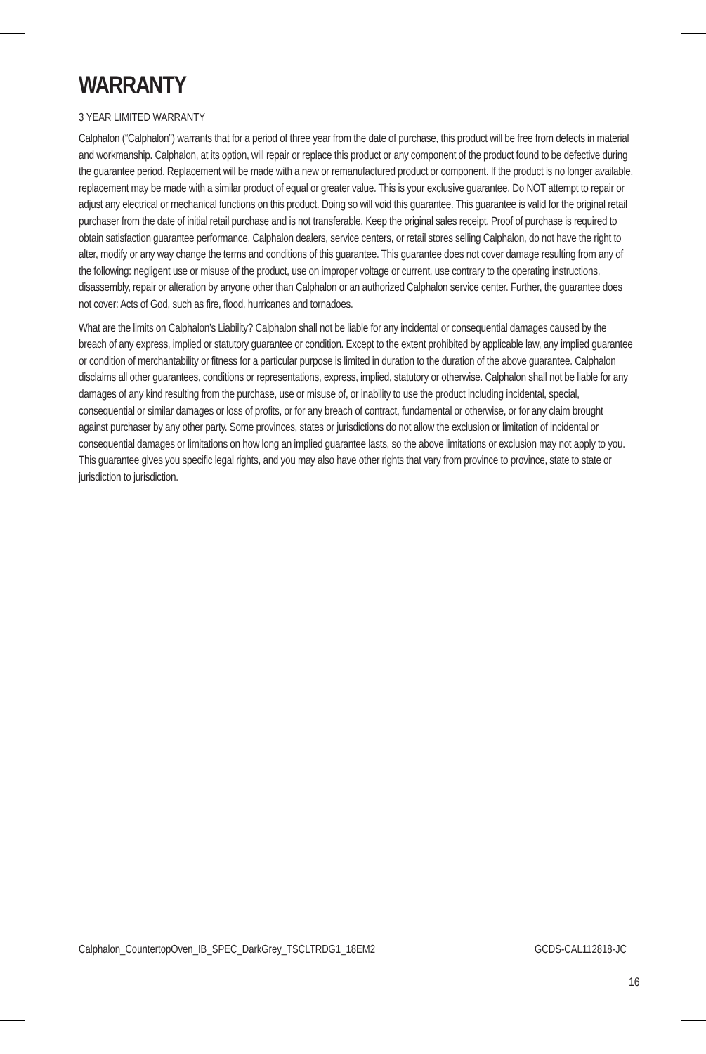WARRANTY
3 YEAR LIMITED WARRANTY
Calphalon (“Calphalon”) warrants that for a period of three year from the date of purchase, this product will be free from defects in material and workmanship. Calphalon, at its option, will repair or replace this product or any component of the product found to be defective during the guarantee period. Replacement will be made with a new or remanufactured product or component. If the product is no longer available, replacement may be made with a similar product of equal or greater value. This is your exclusive guarantee. Do NOT attempt to repair or adjust any electrical or mechanical functions on this product. Doing so will void this guarantee. This guarantee is valid for the original retail purchaser from the date of initial retail purchase and is not transferable. Keep the original sales receipt. Proof of purchase is required to obtain satisfaction guarantee performance. Calphalon dealers, service centers, or retail stores selling Calphalon, do not have the right to alter, modify or any way change the terms and conditions of this guarantee. This guarantee does not cover damage resulting from any of the following: negligent use or misuse of the product, use on improper voltage or current, use contrary to the operating instructions, disassembly, repair or alteration by anyone other than Calphalon or an authorized Calphalon service center. Further, the guarantee does not cover: Acts of God, such as fire, flood, hurricanes and tornadoes.
What are the limits on Calphalon’s Liability? Calphalon shall not be liable for any incidental or consequential damages caused by the breach of any express, implied or statutory guarantee or condition. Except to the extent prohibited by applicable law, any implied guarantee or condition of merchantability or fitness for a particular purpose is limited in duration to the duration of the above guarantee. Calphalon disclaims all other guarantees, conditions or representations, express, implied, statutory or otherwise. Calphalon shall not be liable for any damages of any kind resulting from the purchase, use or misuse of, or inability to use the product including incidental, special, consequential or similar damages or loss of profits, or for any breach of contract, fundamental or otherwise, or for any claim brought against purchaser by any other party. Some provinces, states or jurisdictions do not allow the exclusion or limitation of incidental or consequential damages or limitations on how long an implied guarantee lasts, so the above limitations or exclusion may not apply to you. This guarantee gives you specific legal rights, and you may also have other rights that vary from province to province, state to state or jurisdiction to jurisdiction.
Calphalon_CountertopOven_IB_SPEC_DarkGrey_TSCLTRDG1_18EM2 GCDS-CAL112818-JC
16